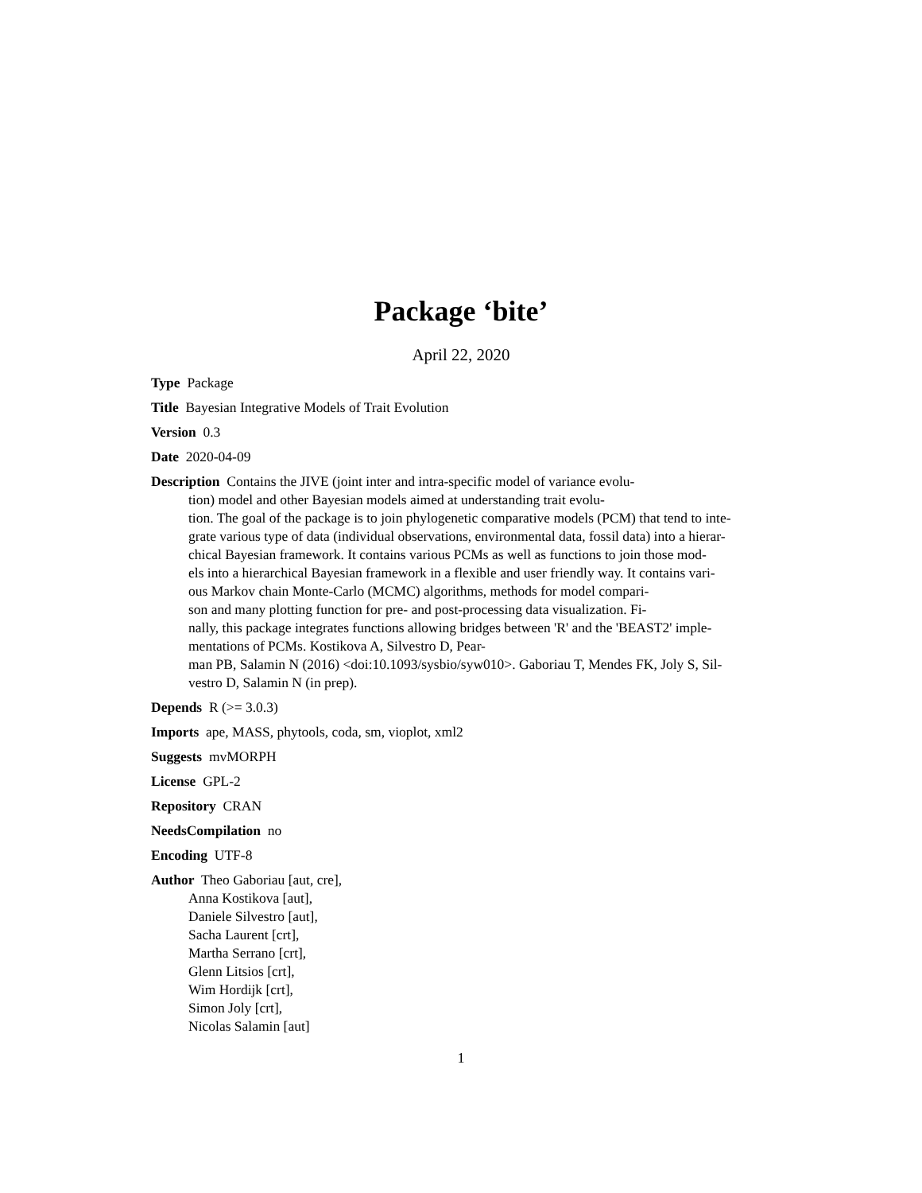Package ‘bite’
April 22, 2020
Type Package
Title Bayesian Integrative Models of Trait Evolution
Version 0.3
Date 2020-04-09
Description Contains the JIVE (joint inter and intra-specific model of variance evolu-
tion) model and other Bayesian models aimed at understanding trait evolu-
tion. The goal of the package is to join phylogenetic comparative models (PCM) that tend to inte-
grate various type of data (individual observations, environmental data, fossil data) into a hierar-
chical Bayesian framework. It contains various PCMs as well as functions to join those mod-
els into a hierarchical Bayesian framework in a flexible and user friendly way. It contains vari-
ous Markov chain Monte-Carlo (MCMC) algorithms, methods for model compari-
son and many plotting function for pre- and post-processing data visualization. Fi-
nally, this package integrates functions allowing bridges between 'R' and the 'BEAST2' imple-
mentations of PCMs. Kostikova A, Silvestro D, Pear-
man PB, Salamin N (2016) <doi:10.1093/sysbio/syw010>. Gaboriau T, Mendes FK, Joly S, Sil-
vestro D, Salamin N (in prep).
Depends R (>= 3.0.3)
Imports ape, MASS, phytools, coda, sm, vioplot, xml2
Suggests mvMORPH
License GPL-2
Repository CRAN
NeedsCompilation no
Encoding UTF-8
Author Theo Gaboriau [aut, cre],
Anna Kostikova [aut],
Daniele Silvestro [aut],
Sacha Laurent [crt],
Martha Serrano [crt],
Glenn Litsios [crt],
Wim Hordijk [crt],
Simon Joly [crt],
Nicolas Salamin [aut]
1